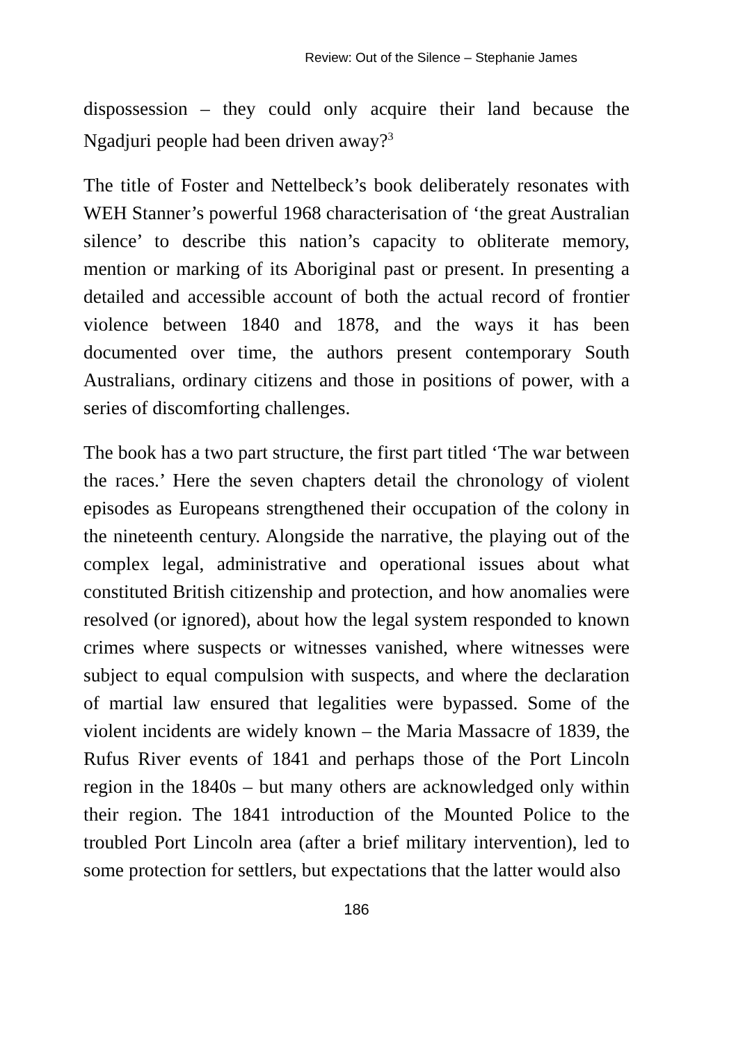Review: Out of the Silence – Stephanie James
dispossession – they could only acquire their land because the Ngadjuri people had been driven away?<sup>3</sup>
The title of Foster and Nettelbeck’s book deliberately resonates with WEH Stanner’s powerful 1968 characterisation of ‘the great Australian silence’ to describe this nation’s capacity to obliterate memory, mention or marking of its Aboriginal past or present. In presenting a detailed and accessible account of both the actual record of frontier violence between 1840 and 1878, and the ways it has been documented over time, the authors present contemporary South Australians, ordinary citizens and those in positions of power, with a series of discomforting challenges.
The book has a two part structure, the first part titled ‘The war between the races.’ Here the seven chapters detail the chronology of violent episodes as Europeans strengthened their occupation of the colony in the nineteenth century. Alongside the narrative, the playing out of the complex legal, administrative and operational issues about what constituted British citizenship and protection, and how anomalies were resolved (or ignored), about how the legal system responded to known crimes where suspects or witnesses vanished, where witnesses were subject to equal compulsion with suspects, and where the declaration of martial law ensured that legalities were bypassed. Some of the violent incidents are widely known – the Maria Massacre of 1839, the Rufus River events of 1841 and perhaps those of the Port Lincoln region in the 1840s – but many others are acknowledged only within their region. The 1841 introduction of the Mounted Police to the troubled Port Lincoln area (after a brief military intervention), led to some protection for settlers, but expectations that the latter would also
186